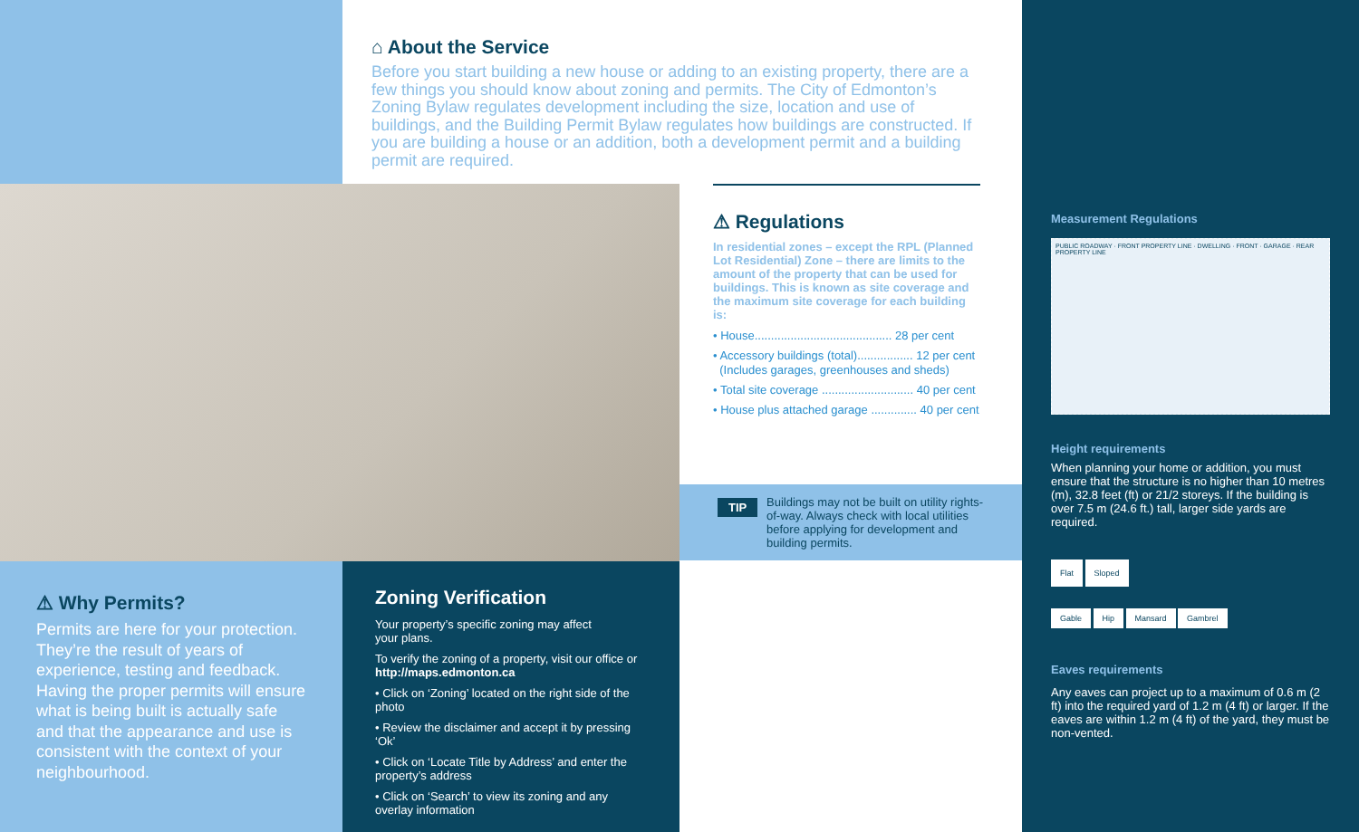⌂ About the Service
Before you start building a new house or adding to an existing property, there are a few things you should know about zoning and permits. The City of Edmonton’s Zoning Bylaw regulates development including the size, location and use of buildings, and the Building Permit Bylaw regulates how buildings are constructed. If you are building a house or an addition, both a development permit and a building permit are required.
⚠ Regulations
In residential zones – except the RPL (Planned Lot Residential) Zone – there are limits to the amount of the property that can be used for buildings. This is known as site coverage and the maximum site coverage for each building is:
• House.......................................... 28 per cent
• Accessory buildings (total)................. 12 per cent
(Includes garages, greenhouses and sheds)
• Total site coverage ............................ 40 per cent
• House plus attached garage .............. 40 per cent
TIP
Buildings may not be built on utility rights-of-way. Always check with local utilities before applying for development and building permits.
⚠ Why Permits?
Permits are here for your protection. They’re the result of years of experience, testing and feedback. Having the proper permits will ensure what is being built is actually safe and that the appearance and use is consistent with the context of your neighbourhood.
Zoning Verification
Your property’s specific zoning may affect
your plans.
To verify the zoning of a property, visit our office or http://maps.edmonton.ca
• Click on ‘Zoning’ located on the right side of the photo
• Review the disclaimer and accept it by pressing ‘Ok’
• Click on ‘Locate Title by Address’ and enter the property’s address
• Click on ‘Search’ to view its zoning and any overlay information
Measurement Regulations
PUBLIC ROADWAY · FRONT PROPERTY LINE · DWELLING · FRONT · GARAGE · REAR PROPERTY LINE
Height requirements
When planning your home or addition, you must ensure that the structure is no higher than 10 metres (m), 32.8 feet (ft) or 21/2 storeys. If the building is over 7.5 m (24.6 ft.) tall, larger side yards are required.
Flat Sloped
Gable Hip Mansard Gambrel
Eaves requirements
Any eaves can project up to a maximum of 0.6 m (2 ft) into the required yard of 1.2 m (4 ft) or larger. If the eaves are within 1.2 m (4 ft) of the yard, they must be non-vented.